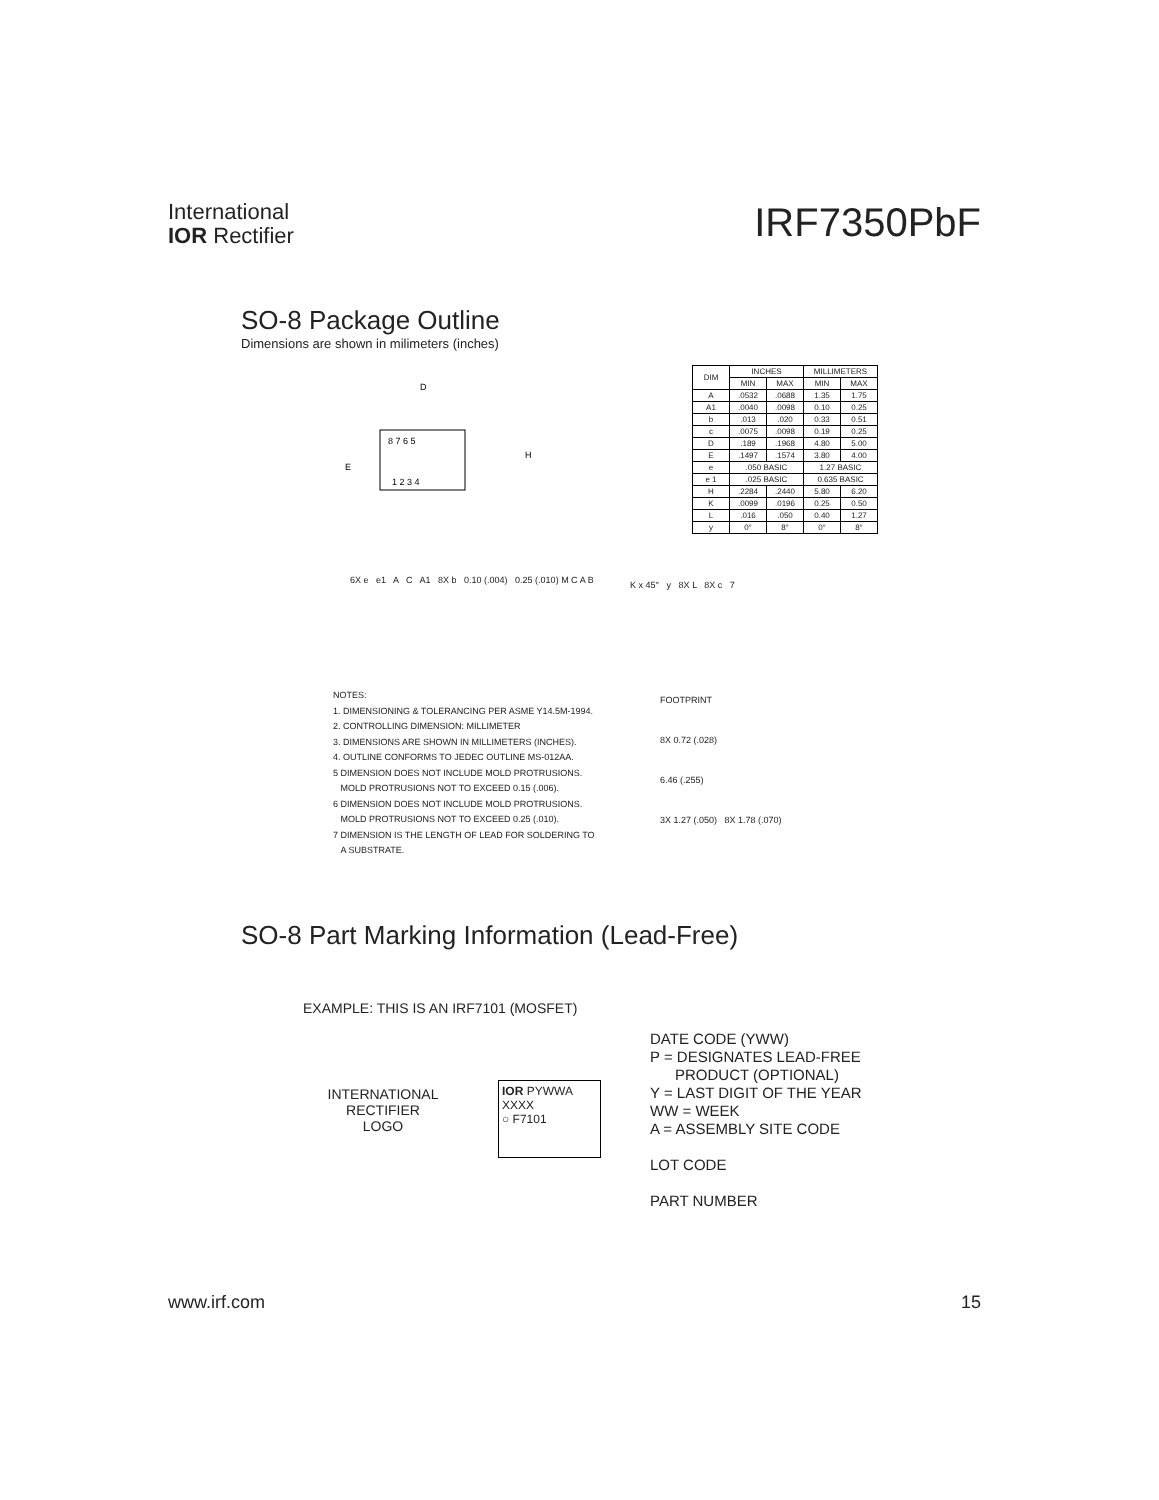International
IOR Rectifier
IRF7350PbF
SO-8 Package Outline
Dimensions are shown in milimeters (inches)
8 7 6 5
1 2 3 4
D
E
H
| DIM | INCHES | | MILLIMETERS | |
| --- | --- | --- | --- | --- |
| | MIN | MAX | MIN | MAX |
| A | .0532 | .0688 | 1.35 | 1.75 |
| A1 | .0040 | .0098 | 0.10 | 0.25 |
| b | .013 | .020 | 0.33 | 0.51 |
| c | .0075 | .0098 | 0.19 | 0.25 |
| D | .189 | .1968 | 4.80 | 5.00 |
| E | .1497 | .1574 | 3.80 | 4.00 |
| e | .050 BASIC | | 1.27 BASIC | |
| e 1 | .025 BASIC | | 0.635 BASIC | |
| H | .2284 | .2440 | 5.80 | 6.20 |
| K | .0099 | .0196 | 0.25 | 0.50 |
| L | .016 | .050 | 0.40 | 1.27 |
| y | 0° | 8° | 0° | 8° |
6X e e1 A C A1 8X b 0.10 (.004) 0.25 (.010) M C A B
K x 45° y 8X L 8X c 7
NOTES:
1. DIMENSIONING & TOLERANCING PER ASME Y14.5M-1994.
2. CONTROLLING DIMENSION: MILLIMETER
3. DIMENSIONS ARE SHOWN IN MILLIMETERS (INCHES).
4. OUTLINE CONFORMS TO JEDEC OUTLINE MS-012AA.
5 DIMENSION DOES NOT INCLUDE MOLD PROTRUSIONS.
MOLD PROTRUSIONS NOT TO EXCEED 0.15 (.006).
6 DIMENSION DOES NOT INCLUDE MOLD PROTRUSIONS.
MOLD PROTRUSIONS NOT TO EXCEED 0.25 (.010).
7 DIMENSION IS THE LENGTH OF LEAD FOR SOLDERING TO
A SUBSTRATE.
FOOTPRINT
8X 0.72 (.028)
6.46 (.255)
3X 1.27 (.050) 8X 1.78 (.070)
SO-8 Part Marking Information (Lead-Free)
EXAMPLE: THIS IS AN IRF7101 (MOSFET)
INTERNATIONAL
RECTIFIER
LOGO
IOR PYWWA
XXXX
○ F7101
DATE CODE (YWW)
P = DESIGNATES LEAD-FREE
PRODUCT (OPTIONAL)
Y = LAST DIGIT OF THE YEAR
WW = WEEK
A = ASSEMBLY SITE CODE
LOT CODE
PART NUMBER
www.irf.com 15